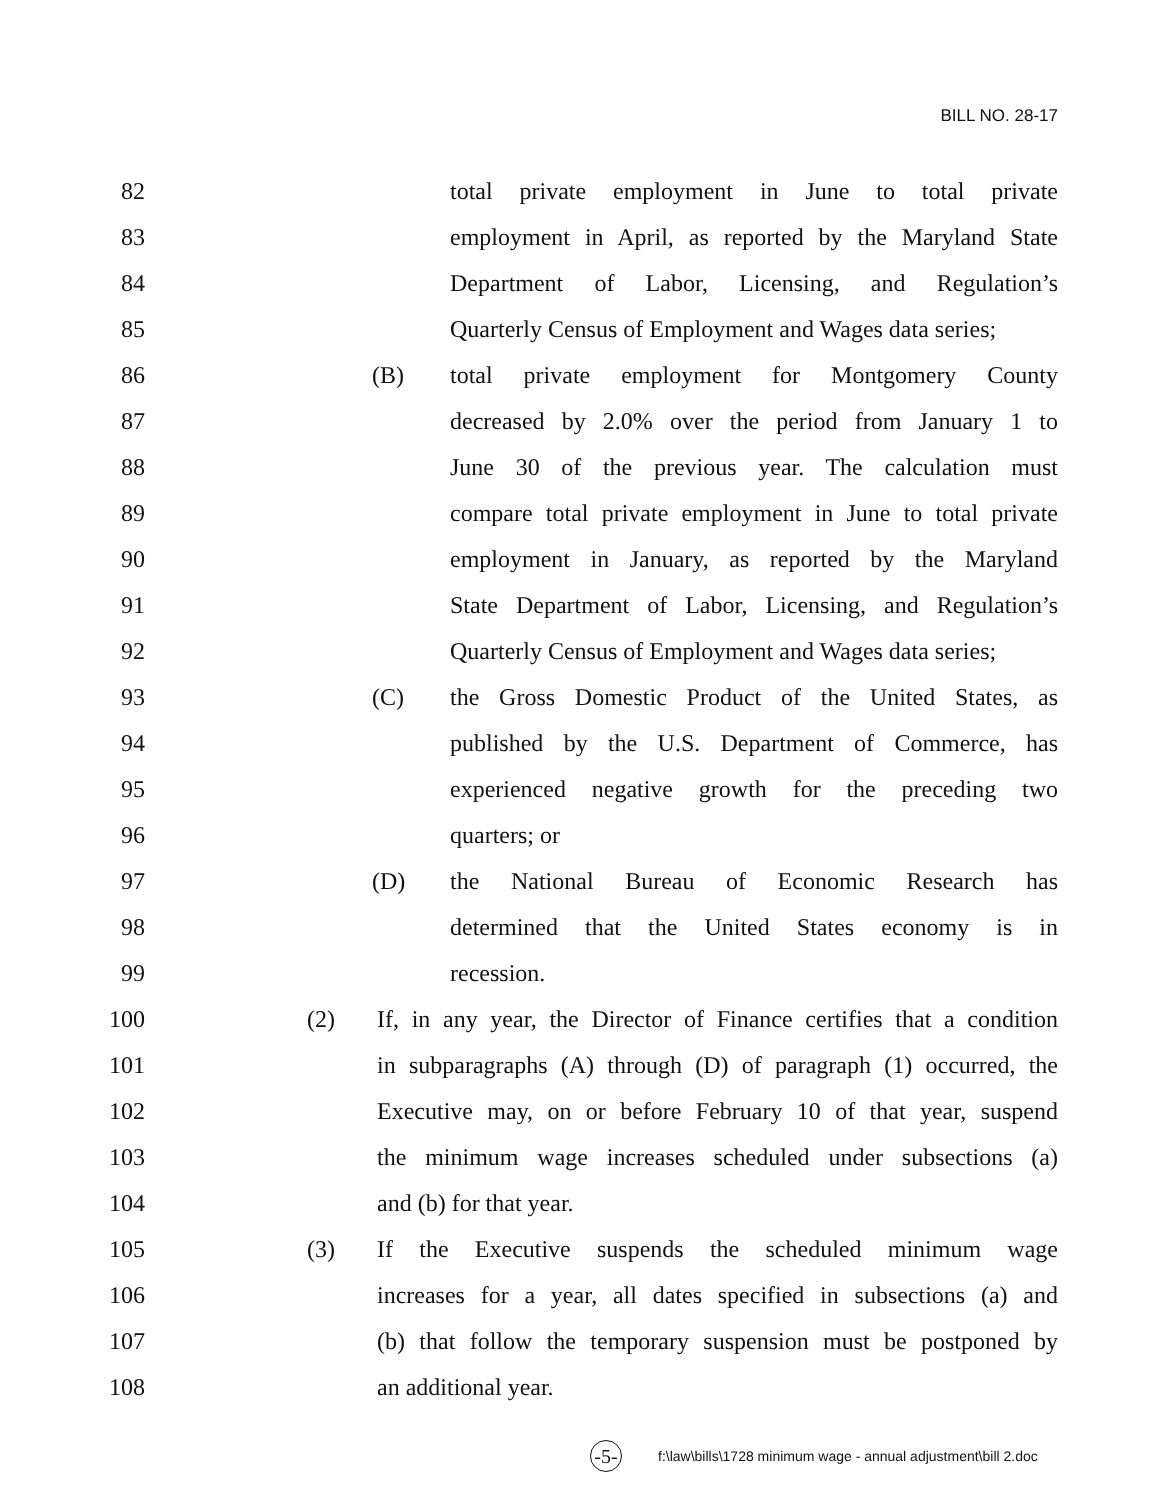BILL NO. 28-17
82 total private employment in June to total private
83 employment in April, as reported by the Maryland State
84 Department of Labor, Licensing, and Regulation’s
85 Quarterly Census of Employment and Wages data series;
86 (B) total private employment for Montgomery County
87 decreased by 2.0% over the period from January 1 to
88 June 30 of the previous year. The calculation must
89 compare total private employment in June to total private
90 employment in January, as reported by the Maryland
91 State Department of Labor, Licensing, and Regulation’s
92 Quarterly Census of Employment and Wages data series;
93 (C) the Gross Domestic Product of the United States, as
94 published by the U.S. Department of Commerce, has
95 experienced negative growth for the preceding two
96 quarters; or
97 (D) the National Bureau of Economic Research has
98 determined that the United States economy is in
99 recession.
100 (2) If, in any year, the Director of Finance certifies that a condition
101 in subparagraphs (A) through (D) of paragraph (1) occurred, the
102 Executive may, on or before February 10 of that year, suspend
103 the minimum wage increases scheduled under subsections (a)
104 and (b) for that year.
105 (3) If the Executive suspends the scheduled minimum wage
106 increases for a year, all dates specified in subsections (a) and
107 (b) that follow the temporary suspension must be postponed by
108 an additional year.
-5-
f:\law\bills\1728 minimum wage - annual adjustment\bill 2.doc